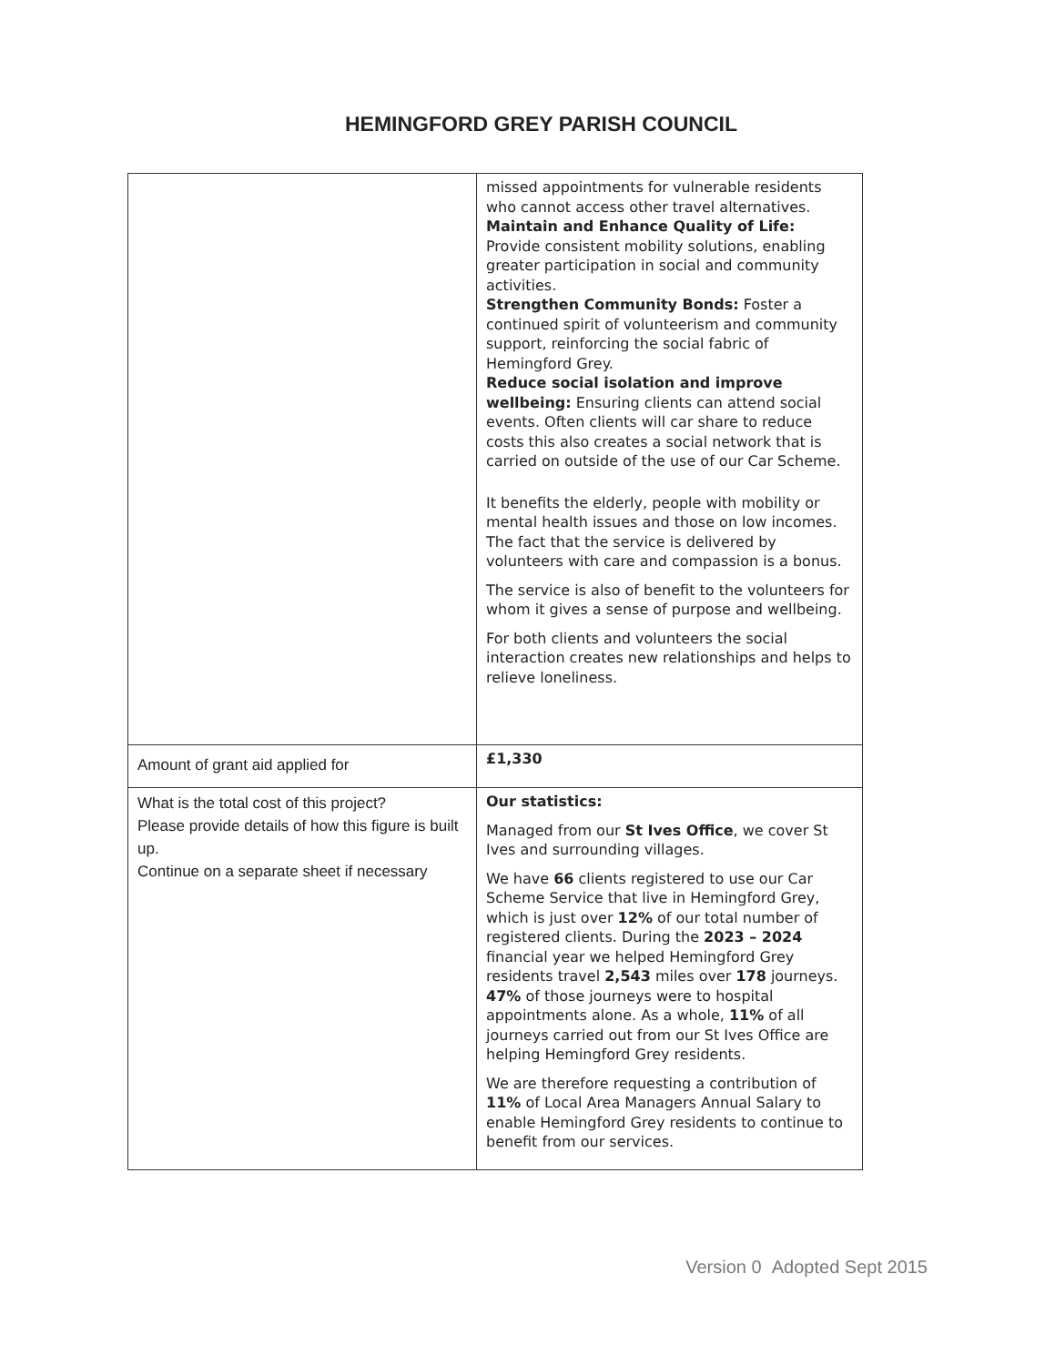HEMINGFORD GREY PARISH COUNCIL
| | missed appointments for vulnerable residents who cannot access other travel alternatives. Maintain and Enhance Quality of Life: Provide consistent mobility solutions, enabling greater participation in social and community activities. Strengthen Community Bonds: Foster a continued spirit of volunteerism and community support, reinforcing the social fabric of Hemingford Grey. Reduce social isolation and improve wellbeing: Ensuring clients can attend social events. Often clients will car share to reduce costs this also creates a social network that is carried on outside of the use of our Car Scheme. It benefits the elderly, people with mobility or mental health issues and those on low incomes. The fact that the service is delivered by volunteers with care and compassion is a bonus. The service is also of benefit to the volunteers for whom it gives a sense of purpose and wellbeing. For both clients and volunteers the social interaction creates new relationships and helps to relieve loneliness. |
| Amount of grant aid applied for | £1,330 |
| What is the total cost of this project? Please provide details of how this figure is built up. Continue on a separate sheet if necessary | Our statistics: Managed from our St Ives Office , we cover St Ives and surrounding villages. We have 66 clients registered to use our Car Scheme Service that live in Hemingford Grey, which is just over 12% of our total number of registered clients. During the 2023 – 2024 financial year we helped Hemingford Grey residents travel 2,543 miles over 178 journeys. 47% of those journeys were to hospital appointments alone. As a whole, 11% of all journeys carried out from our St Ives Office are helping Hemingford Grey residents. We are therefore requesting a contribution of 11% of Local Area Managers Annual Salary to enable Hemingford Grey residents to continue to benefit from our services. |
Version 0 Adopted Sept 2015